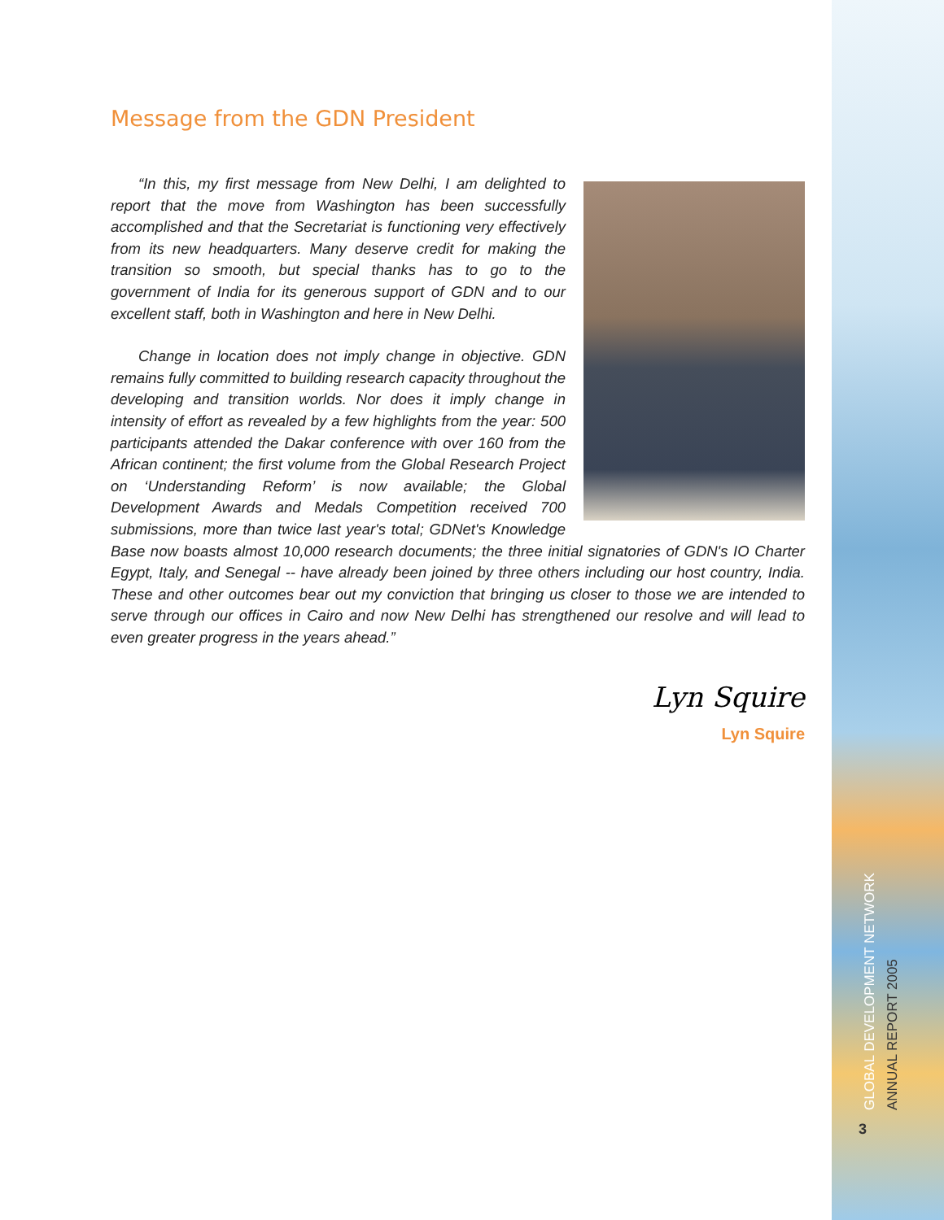Message from the GDN President
“In this, my first message from New Delhi, I am delighted to report that the move from Washington has been successfully accomplished and that the Secretariat is functioning very effectively from its new headquarters. Many deserve credit for making the transition so smooth, but special thanks has to go to the government of India for its generous support of GDN and to our excellent staff, both in Washington and here in New Delhi.
Change in location does not imply change in objective. GDN remains fully committed to building research capacity throughout the developing and transition worlds. Nor does it imply change in intensity of effort as revealed by a few highlights from the year: 500 participants attended the Dakar conference with over 160 from the African continent; the first volume from the Global Research Project on ‘Understanding Reform’ is now available; the Global Development Awards and Medals Competition received 700 submissions, more than twice last year's total; GDNet's Knowledge Base now boasts almost 10,000 research documents; the three initial signatories of GDN's IO Charter Egypt, Italy, and Senegal -- have already been joined by three others including our host country, India. These and other outcomes bear out my conviction that bringing us closer to those we are intended to serve through our offices in Cairo and now New Delhi has strengthened our resolve and will lead to even greater progress in the years ahead.”
Lyn Squire
Lyn Squire
GLOBAL DEVELOPMENT NETWORK
ANNUAL REPORT 2005
3